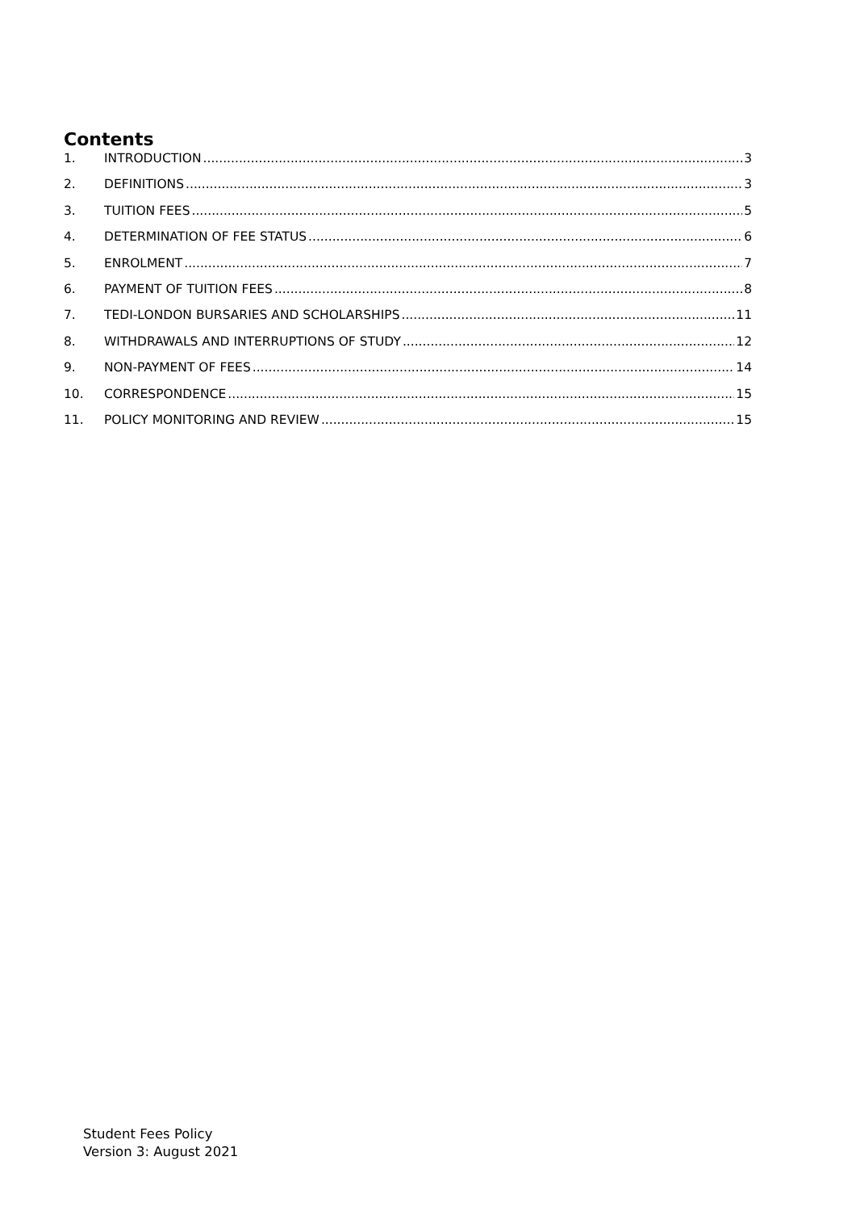Contents
1. INTRODUCTION 3
2. DEFINITIONS 3
3. TUITION FEES 5
4. DETERMINATION OF FEE STATUS 6
5. ENROLMENT 7
6. PAYMENT OF TUITION FEES 8
7. TEDI-LONDON BURSARIES AND SCHOLARSHIPS 11
8. WITHDRAWALS AND INTERRUPTIONS OF STUDY 12
9. NON-PAYMENT OF FEES 14
10. CORRESPONDENCE 15
11. POLICY MONITORING AND REVIEW 15
Student Fees Policy
Version 3: August 2021